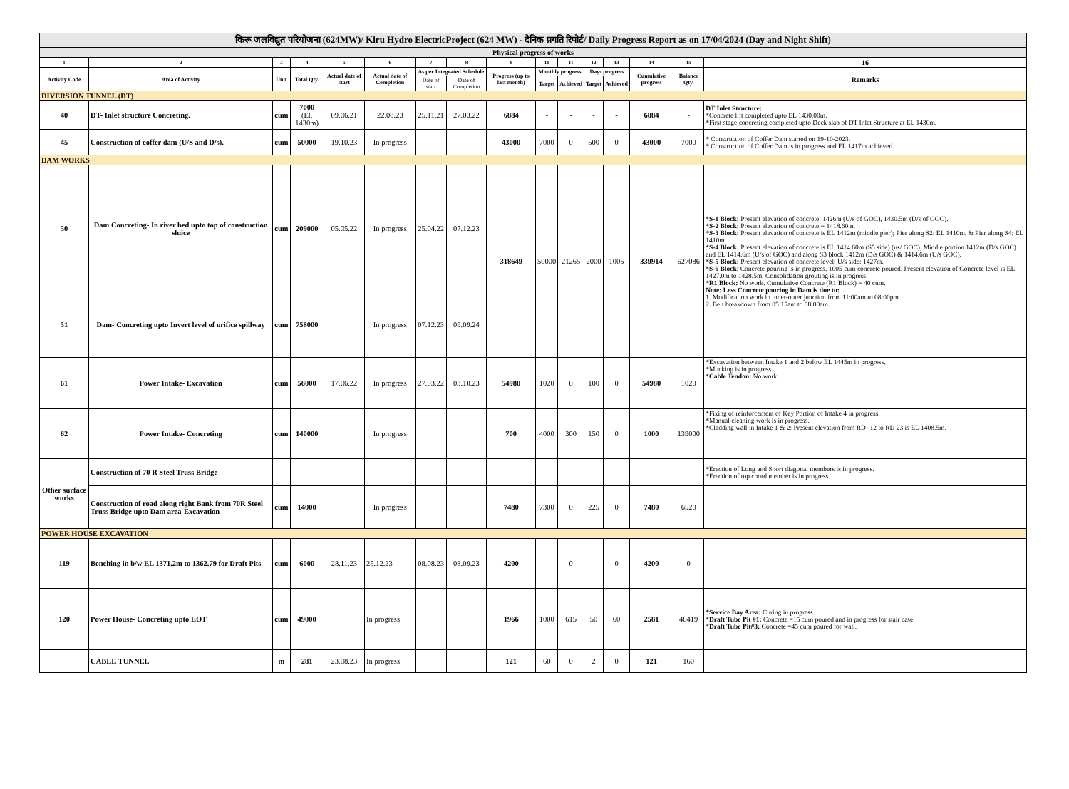| किरू जलविद्युत परियोजना (624MW)/ Kiru Hydro ElectricProject (624 MW) - दैनिक प्रगति रिपोर्ट/ Daily Progress Report as on 17/04/2024 (Day and Night Shift) | | | | | | | | | | | | | | | |
| Physical progress of works | | | | | | | | | | | | | | | |
| 1 | 2 | 3 | 4 | 5 | 6 | 7 | 8 | 9 | 10 | 11 | 12 | 13 | 14 | 15 | 16 |
| Activity Code | Area of Activity | Unit | Total Qty. | Actual date of start | Actual date of Completion | As per Integrated Schedule | | Progress (up to last month) | Monthly progress | | Days progress | | Cumulative progress | Balance Qty. | Remarks |
| | | | | | | Date of start | Date of Completion | | Target | Achieved | Target | Achieved | | | |
| DIVERSION TUNNEL (DT) | | | | | | | | | | | | | | | |
| 40 | DT- Inlet structure Concreting. | cum | 7000 (El. 1430m) | 09.06.21 | 22.08.23 | 25.11.21 | 27.03.22 | 6884 | - | - | - | - | 6884 | - | DT Inlet Structure: *Concrete lift completed upto EL 1430.00m. *First stage concreting completed upto Deck slab of DT Inlet Structure at EL 1430m. |
| 45 | Construction of coffer dam (U/S and D/s). | cum | 50000 | 19.10.23 | In progress | - | - | 43000 | 7000 | 0 | 500 | 0 | 43000 | 7000 | * Construction of Coffer Dam started on 19-10-2023. * Construction of Coffer Dam is in progress and EL 1417m achieved. |
| DAM WORKS | | | | | | | | | | | | | | | |
| 50 | Dam Concreting- In river bed upto top of construction sluice | cum | 209000 | 05.05.22 | In progress | 25.04.22 | 07.12.23 | 318649 | 50000 | 21265 | 2000 | 1005 | 339914 | 627086 | * S-1 Block: Present elevation of concrete: 1426m (U/s of GOC), 1430.5m (D/s of GOC). * S-2 Block: Present elevation of concrete = 1418.60m. * S-3 Block: Present elevation of concrete is EL 1412m (middle pier); Pier along S2: EL 1410m. & Pier along S4: EL 1410m. * S-4 Block: Present elevation of concrete is EL 1414.60m (S5 side) (us/ GOC), Middle portion 1412m (D/s GOC) and EL 1414.6m (U/s of GOC) and along S3 block 1412m (D/s GOC) & 1414.6m (U/s GOC). * S-5 Block: Present elevation of concrete level: U/s side: 1427m. * S-6 Block : Concrete pouring is in progress. 1005 cum concrete poured. Present elevation of Concrete level is EL 1427.0m to 1428.5m. Consolidation grouting is in progress. * R1 Block: No work. Cumulative Concrete (R1 Block) = 40 cum. Note: Less Concrete pouring in Dam is due to: 1. Modification work in inner-outer junction from 11:00am to 08:00pm. 2. Belt breakdown from 05:15am to 08:00am. |
| 51 | Dam- Concreting upto Invert level of orifice spillway | cum | 758000 | | In progress | 07.12.23 | 09.09.24 | | | | | | | | |
| 61 | Power Intake- Excavation | cum | 56000 | 17.06.22 | In progress | 27.03.22 | 03.10.23 | 54980 | 1020 | 0 | 100 | 0 | 54980 | 1020 | *Excavation between Intake 1 and 2 below EL 1445m in progress. *Mucking is in progress. * Cable Tendon: No work. |
| 62 | Power Intake- Concreting | cum | 140000 | | In progress | | | 700 | 4000 | 300 | 150 | 0 | 1000 | 139000 | *Fixing of reinforcement of Key Portion of Intake 4 in progress. *Manual cleaning work is in progress. *Cladding wall in Intake 1 & 2: Present elevation from RD -12 to RD 23 is EL 1408.5m. |
| Other surface works | Construction of 70 R Steel Truss Bridge | | | | | | | | | | | | | | *Erection of Long and Short diagonal members is in progress. *Erection of top chord member is in progress. |
| | Construction of road along right Bank from 70R Steel Truss Bridge upto Dam area-Excavation | cum | 14000 | | In progress | | | 7480 | 7300 | 0 | 225 | 0 | 7480 | 6520 | |
| POWER HOUSE EXCAVATION | | | | | | | | | | | | | | | |
| 119 | Benching in b/w EL 1371.2m to 1362.79 for Draft Pits | cum | 6000 | 28.11.23 | 25.12.23 | 08.08.23 | 08.09.23 | 4200 | - | 0 | - | 0 | 4200 | 0 | |
| 120 | Power House- Concreting upto EOT | cum | 49000 | | In progress | | | 1966 | 1000 | 615 | 50 | 60 | 2581 | 46419 | *Service Bay Area: Curing in progress. * Draft Tube Pit #1: Concrete =15 cum poured and in progress for stair case. * Draft Tube Pit#3: Concrete =45 cum poured for wall. |
| | CABLE TUNNEL | m | 281 | 23.08.23 | In progress | | | 121 | 60 | 0 | 2 | 0 | 121 | 160 | |